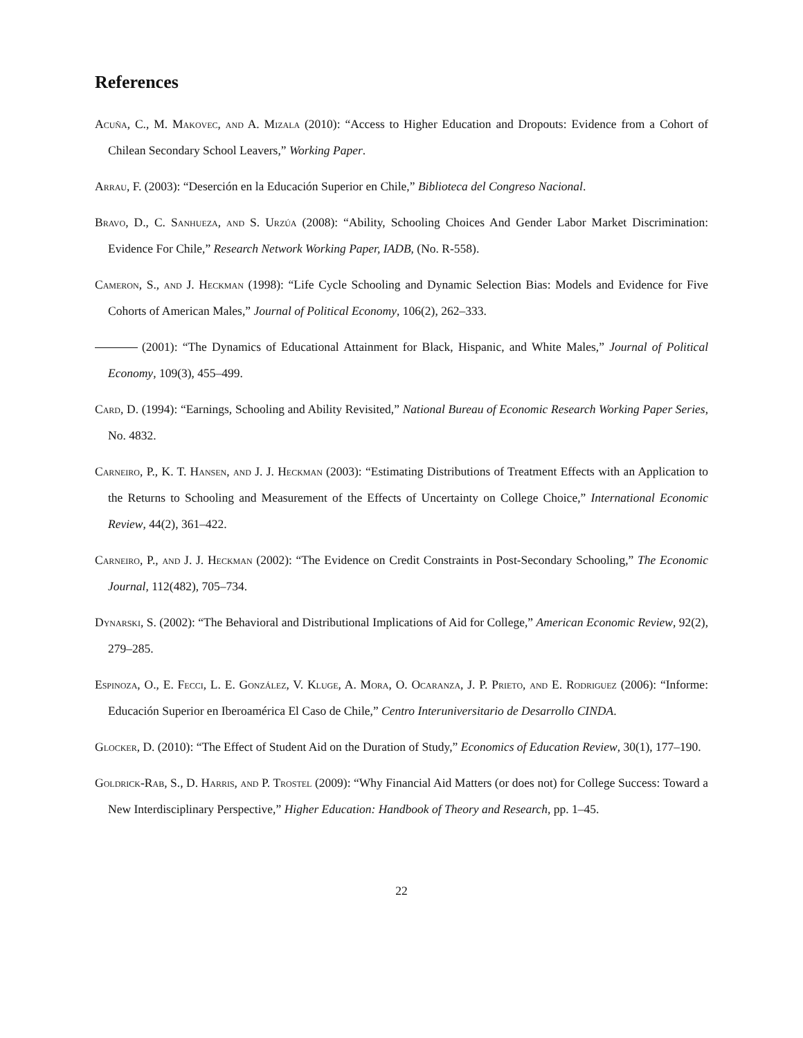References
Acuña, C., M. Makovec, and A. Mizala (2010): “Access to Higher Education and Dropouts: Evidence from a Cohort of Chilean Secondary School Leavers,” Working Paper.
Arrau, F. (2003): “Deserción en la Educación Superior en Chile,” Biblioteca del Congreso Nacional.
Bravo, D., C. Sanhueza, and S. Urzúa (2008): “Ability, Schooling Choices And Gender Labor Market Discrimination: Evidence For Chile,” Research Network Working Paper, IADB, (No. R-558).
Cameron, S., and J. Heckman (1998): “Life Cycle Schooling and Dynamic Selection Bias: Models and Evidence for Five Cohorts of American Males,” Journal of Political Economy, 106(2), 262–333.
(2001): “The Dynamics of Educational Attainment for Black, Hispanic, and White Males,” Journal of Political Economy, 109(3), 455–499.
Card, D. (1994): “Earnings, Schooling and Ability Revisited,” National Bureau of Economic Research Working Paper Series, No. 4832.
Carneiro, P., K. T. Hansen, and J. J. Heckman (2003): “Estimating Distributions of Treatment Effects with an Application to the Returns to Schooling and Measurement of the Effects of Uncertainty on College Choice,” International Economic Review, 44(2), 361–422.
Carneiro, P., and J. J. Heckman (2002): “The Evidence on Credit Constraints in Post-Secondary Schooling,” The Economic Journal, 112(482), 705–734.
Dynarski, S. (2002): “The Behavioral and Distributional Implications of Aid for College,” American Economic Review, 92(2), 279–285.
Espinoza, O., E. Fecci, L. E. González, V. Kluge, A. Mora, O. Ocaranza, J. P. Prieto, and E. Rodriguez (2006): “Informe: Educación Superior en Iberoamérica El Caso de Chile,” Centro Interuniversitario de Desarrollo CINDA.
Glocker, D. (2010): “The Effect of Student Aid on the Duration of Study,” Economics of Education Review, 30(1), 177–190.
Goldrick-Rab, S., D. Harris, and P. Trostel (2009): “Why Financial Aid Matters (or does not) for College Success: Toward a New Interdisciplinary Perspective,” Higher Education: Handbook of Theory and Research, pp. 1–45.
22